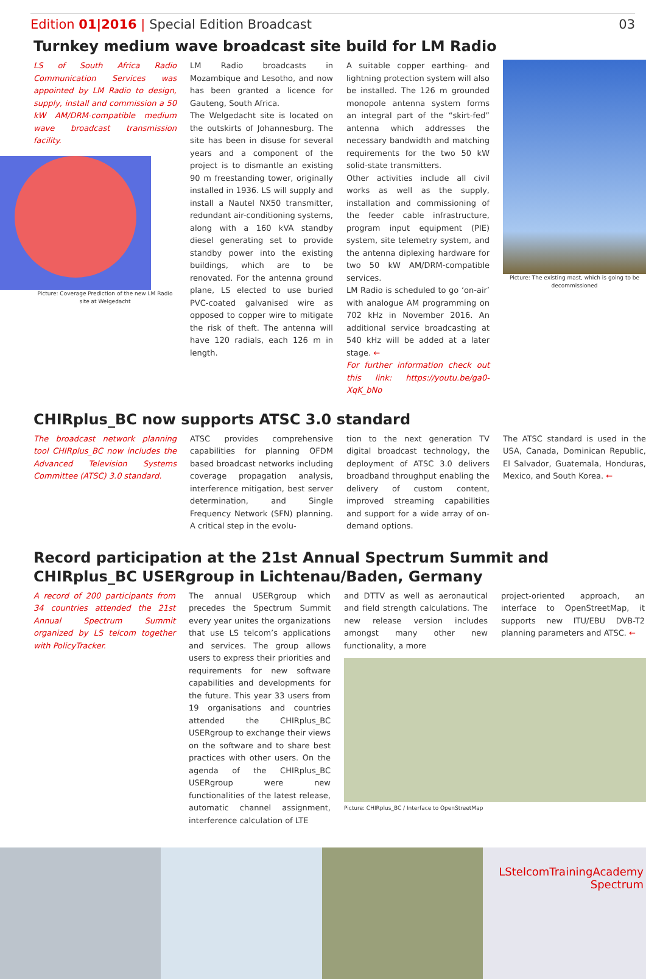Edition 01|2016 | Special Edition Broadcast
03
Turnkey medium wave broadcast site build for LM Radio
LS of South Africa Radio Communication Services was appointed by LM Radio to design, supply, install and commission a 50 kW AM/DRM-compatible medium wave broadcast transmission facility.
Picture: Coverage Prediction of the new LM Radio site at Welgedacht
LM Radio broadcasts in Mozambique and Lesotho, and now has been granted a licence for Gauteng, South Africa.
The Welgedacht site is located on the outskirts of Johannesburg. The site has been in disuse for several years and a component of the project is to dismantle an existing 90 m freestanding tower, originally installed in 1936. LS will supply and install a Nautel NX50 transmitter, redundant air-conditioning systems, along with a 160 kVA standby diesel generating set to provide standby power into the existing buildings, which are to be renovated. For the antenna ground plane, LS elected to use buried PVC-coated galvanised wire as opposed to copper wire to mitigate the risk of theft. The antenna will have 120 radials, each 126 m in length.
A suitable copper earthing- and lightning protection system will also be installed. The 126 m grounded monopole antenna system forms an integral part of the “skirt-fed” antenna which addresses the necessary bandwidth and matching requirements for the two 50 kW solid-state transmitters.
Other activities include all civil works as well as the supply, installation and commissioning of the feeder cable infrastructure, program input equipment (PIE) system, site telemetry system, and the antenna diplexing hardware for two 50 kW AM/DRM-compatible services.
LM Radio is scheduled to go ‘on-air’ with analogue AM programming on 702 kHz in November 2016. An additional service broadcasting at 540 kHz will be added at a later stage. ←
For further information check out this link: https://youtu.be/ga0-XqK_bNo
Picture: The existing mast, which is going to be decommissioned
CHIRplus_BC now supports ATSC 3.0 standard
The broadcast network planning tool CHIRplus_BC now includes the Advanced Television Systems Committee (ATSC) 3.0 standard.
ATSC provides comprehensive capabilities for planning OFDM based broadcast networks including coverage propagation analysis, interference mitigation, best server determination, and Single Frequency Network (SFN) planning. A critical step in the evolu-
tion to the next generation TV digital broadcast technology, the deployment of ATSC 3.0 delivers broadband throughput enabling the delivery of custom content, improved streaming capabilities and support for a wide array of on-demand options.
The ATSC standard is used in the USA, Canada, Dominican Republic, El Salvador, Guatemala, Honduras, Mexico, and South Korea. ←
Record participation at the 21st Annual Spectrum Summit and CHIRplus_BC USERgroup in Lichtenau/Baden, Germany
A record of 200 participants from 34 countries attended the 21st Annual Spectrum Summit organized by LS telcom together with PolicyTracker.
The annual USERgroup which precedes the Spectrum Summit every year unites the organizations that use LS telcom’s applications and services. The group allows users to express their priorities and requirements for new software capabilities and developments for the future. This year 33 users from 19 organisations and countries attended the CHIRplus_BC USERgroup to exchange their views on the software and to share best practices with other users. On the agenda of the CHIRplus_BC USERgroup were new functionalities of the latest release, automatic channel assignment, interference calculation of LTE
and DTTV as well as aeronautical and field strength calculations. The new release version includes amongst many other new functionality, a more
project-oriented approach, an interface to OpenStreetMap, it supports new ITU/EBU DVB-T2 planning parameters and ATSC. ←
Picture: CHIRplus_BC / Interface to OpenStreetMap
LStelcomTrainingAcademy
Spectrum